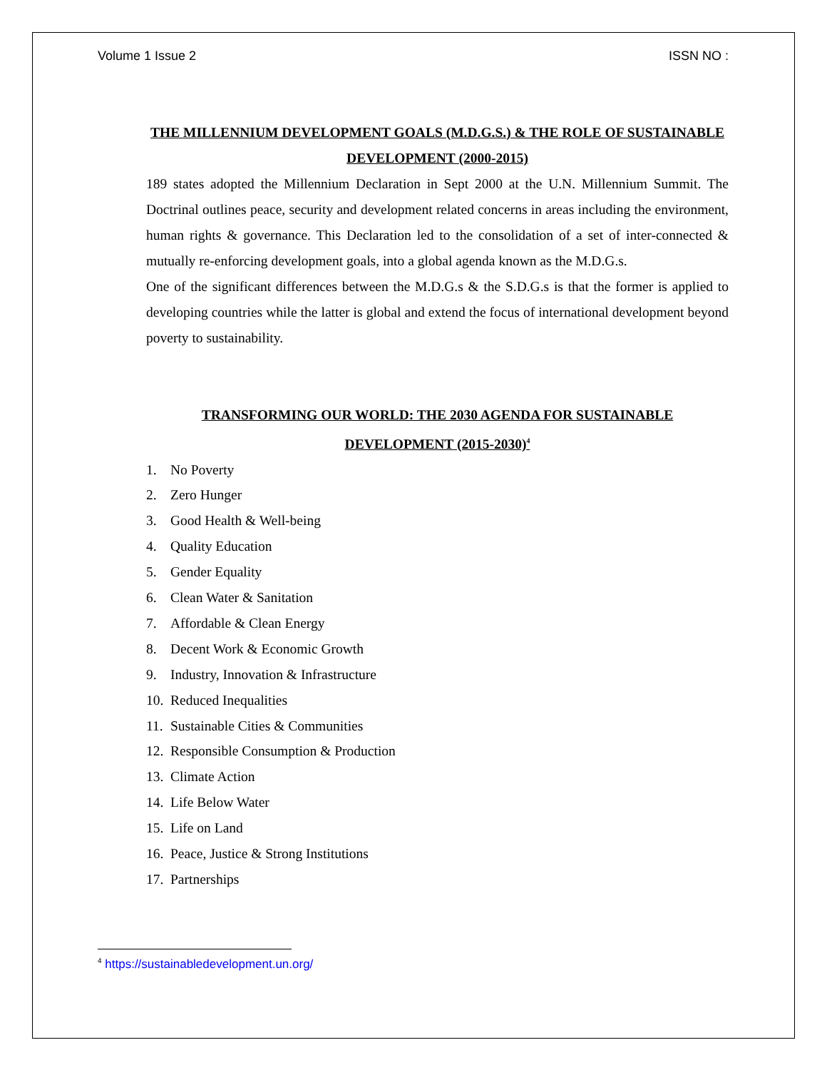Volume 1 Issue 2 ISSN NO :
THE MILLENNIUM DEVELOPMENT GOALS (M.D.G.S.) & THE ROLE OF SUSTAINABLE DEVELOPMENT (2000-2015)
189 states adopted the Millennium Declaration in Sept 2000 at the U.N. Millennium Summit. The Doctrinal outlines peace, security and development related concerns in areas including the environment, human rights & governance. This Declaration led to the consolidation of a set of inter-connected & mutually re-enforcing development goals, into a global agenda known as the M.D.G.s.
One of the significant differences between the M.D.G.s & the S.D.G.s is that the former is applied to developing countries while the latter is global and extend the focus of international development beyond poverty to sustainability.
TRANSFORMING OUR WORLD: THE 2030 AGENDA FOR SUSTAINABLE DEVELOPMENT (2015-2030)<sup>4</sup>
1. No Poverty
2. Zero Hunger
3. Good Health & Well-being
4. Quality Education
5. Gender Equality
6. Clean Water & Sanitation
7. Affordable & Clean Energy
8. Decent Work & Economic Growth
9. Industry, Innovation & Infrastructure
10. Reduced Inequalities
11. Sustainable Cities & Communities
12. Responsible Consumption & Production
13. Climate Action
14. Life Below Water
15. Life on Land
16. Peace, Justice & Strong Institutions
17. Partnerships
<sup>4</sup> https://sustainabledevelopment.un.org/